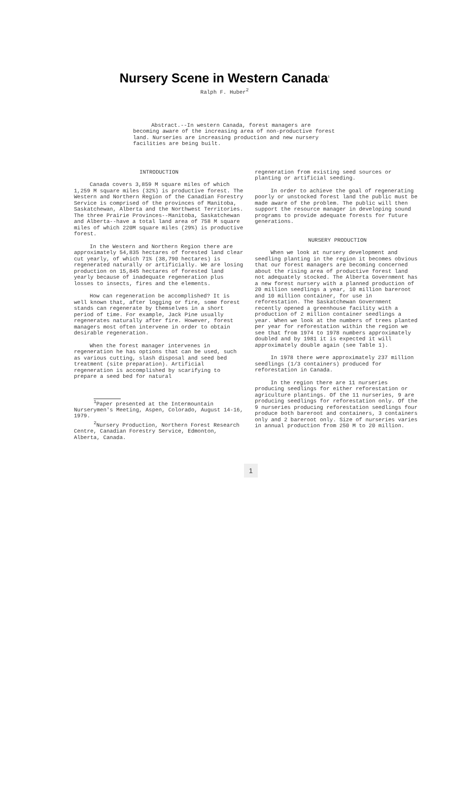Nursery Scene in Western Canada<sup>1</sup>
Ralph F. Huber<sup>2</sup>
Abstract.--In western Canada, forest managers are becoming aware of the increasing area of non-productive forest land. Nurseries are increasing production and new nursery facilities are being built.
INTRODUCTION
Canada covers 3,859 M square miles of which 1,259 M square miles (32%) is productive forest. The Western and Northern Region of the Canadian Forestry Service is comprised of the provinces of Manitoba, Saskatchewan, Alberta and the Northwest Territories. The three Prairie Provinces--Manitoba, Saskatchewan and Alberta--have a total land area of 758 M square miles of which 220M square miles (29%) is productive forest.
In the Western and Northern Region there are approximately 54,835 hectares of forested land clear cut yearly, of which 71% (38,790 hectares) is regenerated naturally or artificially. We are losing production on 15,845 hectares of forested land yearly because of inadequate regeneration plus losses to insects, fires and the elements.
How can regeneration be accomplished? It is well known that, after logging or fire, some forest stands can regenerate by themselves in a short period of time. For example, Jack Pine usually regenerates naturally after fire. However, forest managers most often intervene in order to obtain desirable regeneration.
When the forest manager intervenes in regeneration he has options that can be used, such as various cutting, slash disposal and seed bed treatment (site preparation). Artificial regeneration is accomplished by scarifying to prepare a seed bed for natural
<sup>1</sup> Paper presented at the Intermountain Nurserymen's Meeting, Aspen, Colorado, August 14-16, 1979.
<sup>2</sup> Nursery Production, Northern Forest Research Centre, Canadian Forestry Service, Edmonton, Alberta, Canada.
regeneration from existing seed sources or planting or artificial seeding.
In order to achieve the goal of regenerating poorly or unstocked forest land the public must be made aware of the problem. The public will then support the resource manager in developing sound programs to provide adequate forests for future generations.
NURSERY PRODUCTION
When we look at nursery development and seedling planting in the region it becomes obvious that our forest managers are becoming concerned about the rising area of productive forest land not adequately stocked. The Alberta Government has a new forest nursery with a planned production of 20 million seedlings a year, 10 million bareroot and 10 million container, for use in reforestation. The Saskatchewan Government recently opened a greenhouse facility with a production of 2 million container seedlings a year. When we look at the numbers of trees planted per year for reforestation within the region we see that from 1974 to 1978 numbers approximately doubled and by 1981 it is expected it will approximately double again (see Table 1).
In 1978 there were approximately 237 million seedlings (1/3 containers) produced for reforestation in Canada.
In the region there are 11 nurseries producing seedlings for either reforestation or agriculture plantings. Of the 11 nurseries, 9 are producing seedlings for reforestation only. Of the 9 nurseries producing reforestation seedlings four produce both bareroot and containers, 3 containers only and 2 bareroot only. Size of nurseries varies in annual production from 250 M to 20 million.
1